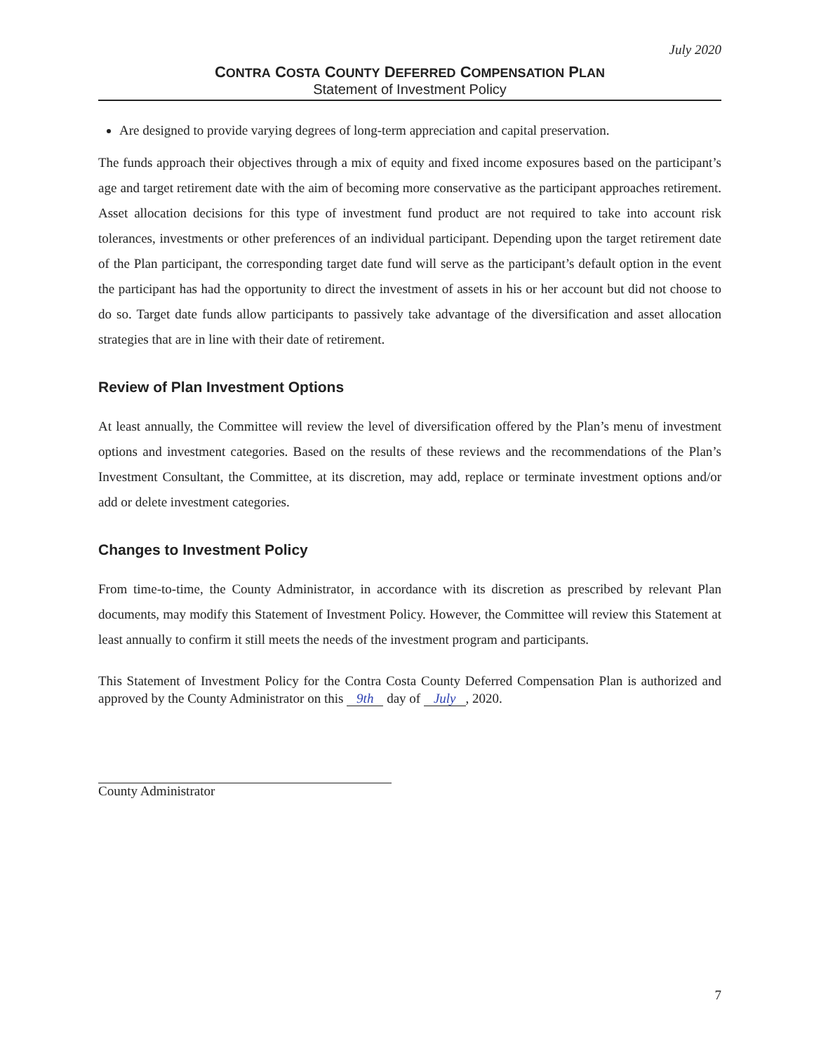July 2020
CONTRA COSTA COUNTY DEFERRED COMPENSATION PLAN
Statement of Investment Policy
Are designed to provide varying degrees of long-term appreciation and capital preservation.
The funds approach their objectives through a mix of equity and fixed income exposures based on the participant’s age and target retirement date with the aim of becoming more conservative as the participant approaches retirement. Asset allocation decisions for this type of investment fund product are not required to take into account risk tolerances, investments or other preferences of an individual participant. Depending upon the target retirement date of the Plan participant, the corresponding target date fund will serve as the participant’s default option in the event the participant has had the opportunity to direct the investment of assets in his or her account but did not choose to do so. Target date funds allow participants to passively take advantage of the diversification and asset allocation strategies that are in line with their date of retirement.
Review of Plan Investment Options
At least annually, the Committee will review the level of diversification offered by the Plan’s menu of investment options and investment categories. Based on the results of these reviews and the recommendations of the Plan’s Investment Consultant, the Committee, at its discretion, may add, replace or terminate investment options and/or add or delete investment categories.
Changes to Investment Policy
From time-to-time, the County Administrator, in accordance with its discretion as prescribed by relevant Plan documents, may modify this Statement of Investment Policy. However, the Committee will review this Statement at least annually to confirm it still meets the needs of the investment program and participants.
This Statement of Investment Policy for the Contra Costa County Deferred Compensation Plan is authorized and approved by the County Administrator on this 9th day of July, 2020.
County Administrator
7